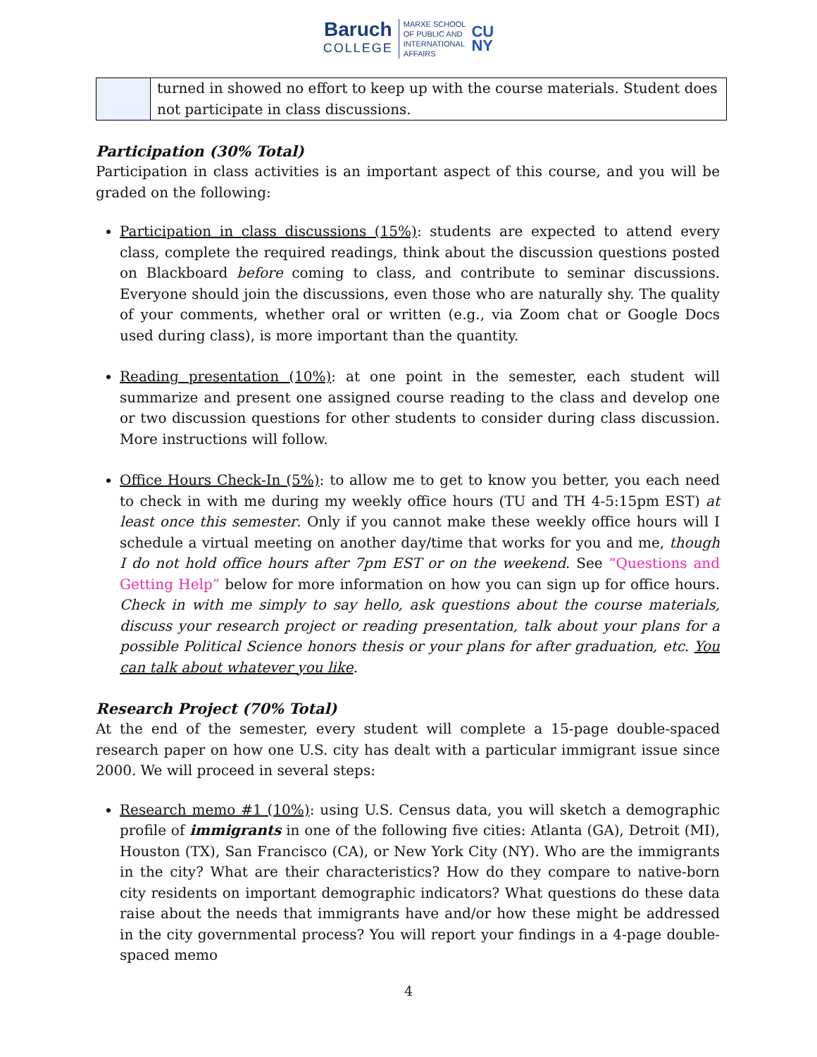Baruch
COLLEGE
MARXE SCHOOL
OF PUBLIC AND
INTERNATIONAL
AFFAIRS
CU
NY
| | turned in showed no effort to keep up with the course materials. Student does not participate in class discussions. |
Participation (30% Total)
Participation in class activities is an important aspect of this course, and you will be graded on the following:
Participation in class discussions (15%): students are expected to attend every class, complete the required readings, think about the discussion questions posted on Blackboard before coming to class, and contribute to seminar discussions. Everyone should join the discussions, even those who are naturally shy. The quality of your comments, whether oral or written (e.g., via Zoom chat or Google Docs used during class), is more important than the quantity.
Reading presentation (10%): at one point in the semester, each student will summarize and present one assigned course reading to the class and develop one or two discussion questions for other students to consider during class discussion. More instructions will follow.
Office Hours Check-In (5%): to allow me to get to know you better, you each need to check in with me during my weekly office hours (TU and TH 4-5:15pm EST) at least once this semester. Only if you cannot make these weekly office hours will I schedule a virtual meeting on another day/time that works for you and me, though I do not hold office hours after 7pm EST or on the weekend. See “Questions and Getting Help” below for more information on how you can sign up for office hours. Check in with me simply to say hello, ask questions about the course materials, discuss your research project or reading presentation, talk about your plans for a possible Political Science honors thesis or your plans for after graduation, etc. You can talk about whatever you like.
Research Project (70% Total)
At the end of the semester, every student will complete a 15-page double-spaced research paper on how one U.S. city has dealt with a particular immigrant issue since 2000. We will proceed in several steps:
Research memo #1 (10%): using U.S. Census data, you will sketch a demographic profile of immigrants in one of the following five cities: Atlanta (GA), Detroit (MI), Houston (TX), San Francisco (CA), or New York City (NY). Who are the immigrants in the city? What are their characteristics? How do they compare to native-born city residents on important demographic indicators? What questions do these data raise about the needs that immigrants have and/or how these might be addressed in the city governmental process? You will report your findings in a 4-page double-spaced memo
4